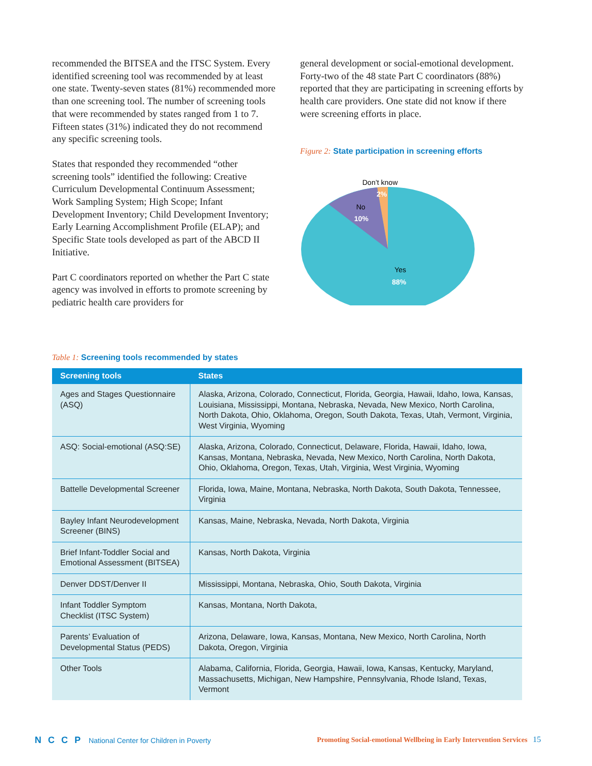recommended the BITSEA and the ITSC System. Every identified screening tool was recommended by at least one state. Twenty-seven states (81%) recommended more than one screening tool. The number of screening tools that were recommended by states ranged from 1 to 7. Fifteen states (31%) indicated they do not recommend any specific screening tools.
States that responded they recommended “other screening tools” identified the following: Creative Curriculum Developmental Continuum Assessment; Work Sampling System; High Scope; Infant Development Inventory; Child Development Inventory; Early Learning Accomplishment Profile (ELAP); and Specific State tools developed as part of the ABCD II Initiative.
Part C coordinators reported on whether the Part C state agency was involved in efforts to promote screening by pediatric health care providers for
general development or social-emotional development. Forty-two of the 48 state Part C coordinators (88%) reported that they are participating in screening efforts by health care providers. One state did not know if there were screening efforts in place.
Figure 2: State participation in screening efforts
Don’t know
2%
No
10%
Yes
88%
Table 1: Screening tools recommended by states
| Screening tools | States |
| --- | --- |
| Ages and Stages Questionnaire (ASQ) | Alaska, Arizona, Colorado, Connecticut, Florida, Georgia, Hawaii, Idaho, Iowa, Kansas, Louisiana, Mississippi, Montana, Nebraska, Nevada, New Mexico, North Carolina, North Dakota, Ohio, Oklahoma, Oregon, South Dakota, Texas, Utah, Vermont, Virginia, West Virginia, Wyoming |
| ASQ: Social-emotional (ASQ:SE) | Alaska, Arizona, Colorado, Connecticut, Delaware, Florida, Hawaii, Idaho, Iowa, Kansas, Montana, Nebraska, Nevada, New Mexico, North Carolina, North Dakota, Ohio, Oklahoma, Oregon, Texas, Utah, Virginia, West Virginia, Wyoming |
| Battelle Developmental Screener | Florida, Iowa, Maine, Montana, Nebraska, North Dakota, South Dakota, Tennessee, Virginia |
| Bayley Infant Neurodevelopment Screener (BINS) | Kansas, Maine, Nebraska, Nevada, North Dakota, Virginia |
| Brief Infant-Toddler Social and Emotional Assessment (BITSEA) | Kansas, North Dakota, Virginia |
| Denver DDST/Denver II | Mississippi, Montana, Nebraska, Ohio, South Dakota, Virginia |
| Infant Toddler Symptom Checklist (ITSC System) | Kansas, Montana, North Dakota, |
| Parents’ Evaluation of Developmental Status (PEDS) | Arizona, Delaware, Iowa, Kansas, Montana, New Mexico, North Carolina, North Dakota, Oregon, Virginia |
| Other Tools | Alabama, California, Florida, Georgia, Hawaii, Iowa, Kansas, Kentucky, Maryland, Massachusetts, Michigan, New Hampshire, Pennsylvania, Rhode Island, Texas, Vermont |
N C C P National Center for Children in Poverty
Promoting Social-emotional Wellbeing in Early Intervention Services 15